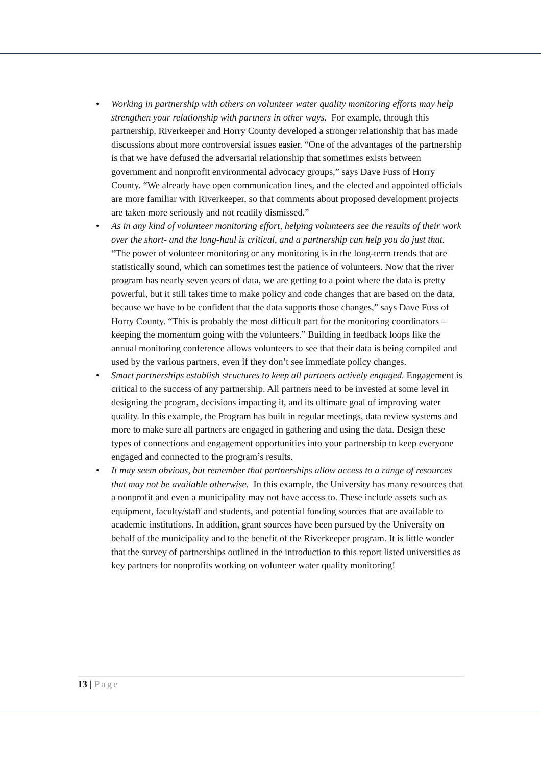• Working in partnership with others on volunteer water quality monitoring efforts may help strengthen your relationship with partners in other ways. For example, through this partnership, Riverkeeper and Horry County developed a stronger relationship that has made discussions about more controversial issues easier. “One of the advantages of the partnership is that we have defused the adversarial relationship that sometimes exists between government and nonprofit environmental advocacy groups,” says Dave Fuss of Horry County. “We already have open communication lines, and the elected and appointed officials are more familiar with Riverkeeper, so that comments about proposed development projects are taken more seriously and not readily dismissed.”
• As in any kind of volunteer monitoring effort, helping volunteers see the results of their work over the short- and the long-haul is critical, and a partnership can help you do just that. “The power of volunteer monitoring or any monitoring is in the long-term trends that are statistically sound, which can sometimes test the patience of volunteers. Now that the river program has nearly seven years of data, we are getting to a point where the data is pretty powerful, but it still takes time to make policy and code changes that are based on the data, because we have to be confident that the data supports those changes,” says Dave Fuss of Horry County. “This is probably the most difficult part for the monitoring coordinators – keeping the momentum going with the volunteers.” Building in feedback loops like the annual monitoring conference allows volunteers to see that their data is being compiled and used by the various partners, even if they don’t see immediate policy changes.
• Smart partnerships establish structures to keep all partners actively engaged. Engagement is critical to the success of any partnership. All partners need to be invested at some level in designing the program, decisions impacting it, and its ultimate goal of improving water quality. In this example, the Program has built in regular meetings, data review systems and more to make sure all partners are engaged in gathering and using the data. Design these types of connections and engagement opportunities into your partnership to keep everyone engaged and connected to the program’s results.
• It may seem obvious, but remember that partnerships allow access to a range of resources that may not be available otherwise. In this example, the University has many resources that a nonprofit and even a municipality may not have access to. These include assets such as equipment, faculty/staff and students, and potential funding sources that are available to academic institutions. In addition, grant sources have been pursued by the University on behalf of the municipality and to the benefit of the Riverkeeper program. It is little wonder that the survey of partnerships outlined in the introduction to this report listed universities as key partners for nonprofits working on volunteer water quality monitoring!
13 | Page